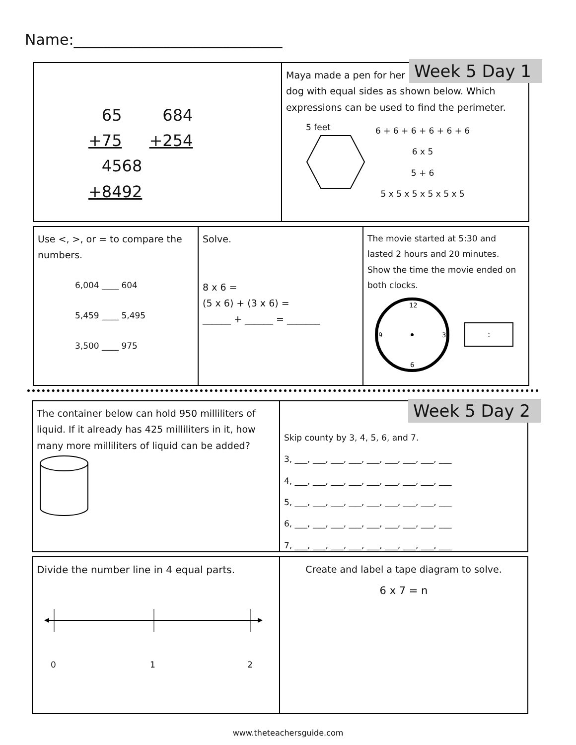Name:____________________________
65
+75 684
+254 4568
+8492
Maya made a pen for her
dog with equal sides as shown below. Which expressions can be used to find the perimeter.
5 feet
6 + 6 + 6 + 6 + 6 + 6
6 x 5
5 + 6
5 x 5 x 5 x 5 x 5 x 5
Week 5 Day 1
Use <, >, or = to compare the numbers.
6,004 ____ 604
5,459 ____ 5,495
3,500 ____ 975
Solve.
8 x 6 =
(5 x 6) + (3 x 6) =
______ + ______ = _______
The movie started at 5:30 and lasted 2 hours and 20 minutes. Show the time the movie ended on both clocks.
12
3
6
9
:
The container below can hold 950 milliliters of liquid. If it already has 425 milliliters in it, how many more milliliters of liquid can be added?
Skip county by 3, 4, 5, 6, and 7.
3, ___, ___, ___, ___, ___, ___, ___, ___, ___
4, ___, ___, ___, ___, ___, ___, ___, ___, ___
5, ___, ___, ___, ___, ___, ___, ___, ___, ___
6, ___, ___, ___, ___, ___, ___, ___, ___, ___
7, ___, ___, ___, ___, ___, ___, ___, ___, ___
Week 5 Day 2
Divide the number line in 4 equal parts.
0 1 2
Create and label a tape diagram to solve.
6 x 7 = n
www.theteachersguide.com